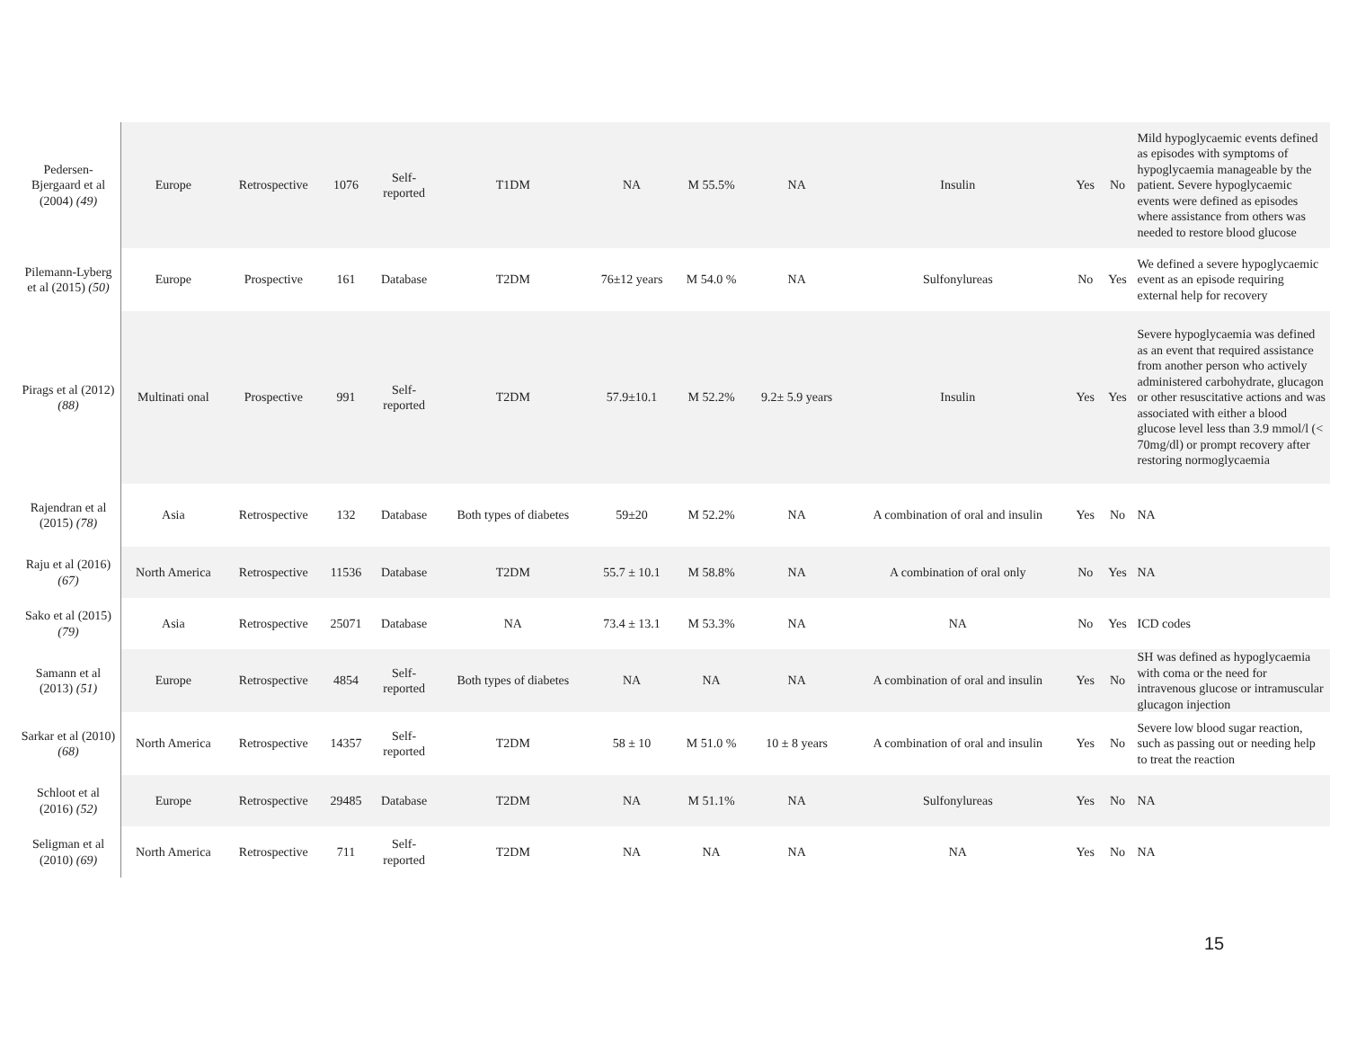| Pedersen-Bjergaard et al (2004) (49) | Europe | Retrospective | 1076 | Self- reported | T1DM | NA | M 55.5% | NA | Insulin | Yes | No | Mild hypoglycaemic events defined as episodes with symptoms of hypoglycaemia manageable by the patient. Severe hypoglycaemic events were defined as episodes where assistance from others was needed to restore blood glucose |
| Pilemann-Lyberg et al (2015) (50) | Europe | Prospective | 161 | Database | T2DM | 76±12 years | M 54.0 % | NA | Sulfonylureas | No | Yes | We defined a severe hypoglycaemic event as an episode requiring external help for recovery |
| Pirags et al (2012) (88) | Multinati onal | Prospective | 991 | Self- reported | T2DM | 57.9±10.1 | M 52.2% | 9.2± 5.9 years | Insulin | Yes | Yes | Severe hypoglycaemia was defined as an event that required assistance from another person who actively administered carbohydrate, glucagon or other resuscitative actions and was associated with either a blood glucose level less than 3.9 mmol/l (< 70mg/dl) or prompt recovery after restoring normoglycaemia |
| Rajendran et al (2015) (78) | Asia | Retrospective | 132 | Database | Both types of diabetes | 59±20 | M 52.2% | NA | A combination of oral and insulin | Yes | No | NA |
| Raju et al (2016) (67) | North America | Retrospective | 11536 | Database | T2DM | 55.7 ± 10.1 | M 58.8% | NA | A combination of oral only | No | Yes | NA |
| Sako et al (2015) (79) | Asia | Retrospective | 25071 | Database | NA | 73.4 ± 13.1 | M 53.3% | NA | NA | No | Yes | ICD codes |
| Samann et al (2013) (51) | Europe | Retrospective | 4854 | Self- reported | Both types of diabetes | NA | NA | NA | A combination of oral and insulin | Yes | No | SH was defined as hypoglycaemia with coma or the need for intravenous glucose or intramuscular glucagon injection |
| Sarkar et al (2010) (68) | North America | Retrospective | 14357 | Self- reported | T2DM | 58 ± 10 | M 51.0 % | 10 ± 8 years | A combination of oral and insulin | Yes | No | Severe low blood sugar reaction, such as passing out or needing help to treat the reaction |
| Schloot et al (2016) (52) | Europe | Retrospective | 29485 | Database | T2DM | NA | M 51.1% | NA | Sulfonylureas | Yes | No | NA |
| Seligman et al (2010) (69) | North America | Retrospective | 711 | Self- reported | T2DM | NA | NA | NA | NA | Yes | No | NA |
15